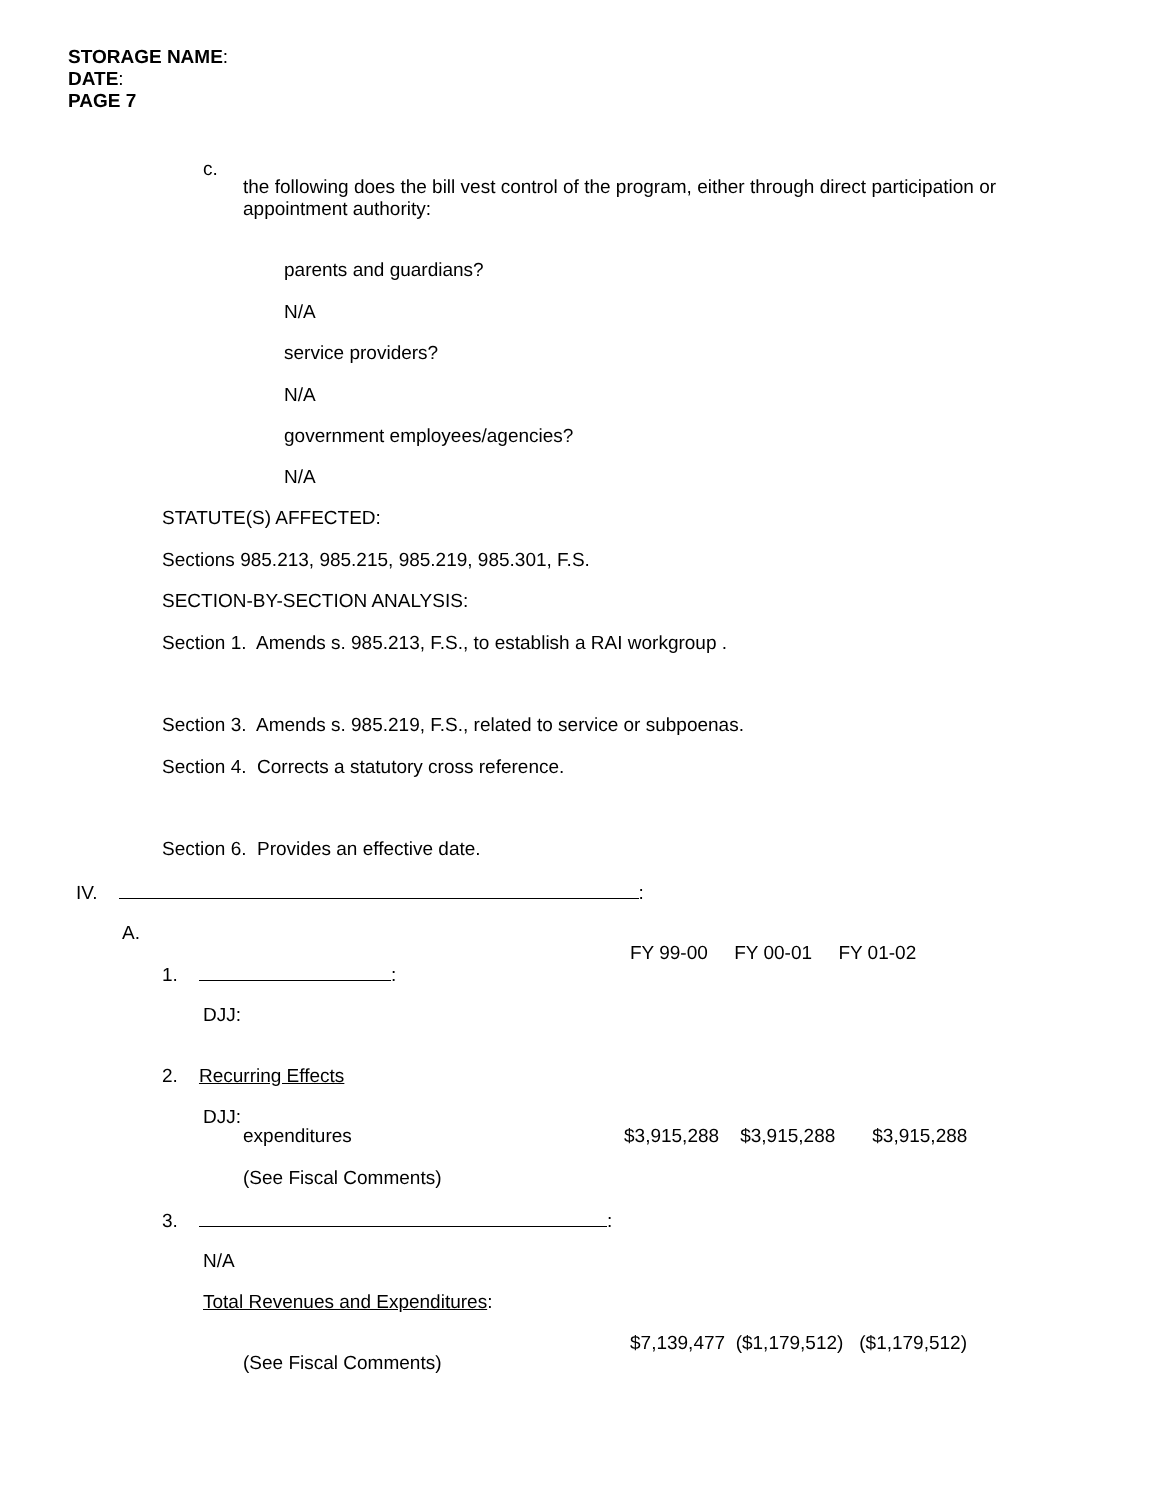STORAGE NAME:
DATE:
PAGE 7
c.
the following does the bill vest control of the program, either through direct participation or
appointment authority:
parents and guardians?
N/A
service providers?
N/A
government employees/agencies?
N/A
STATUTE(S) AFFECTED:
Sections 985.213, 985.215, 985.219, 985.301, F.S.
SECTION-BY-SECTION ANALYSIS:
Section 1. Amends s. 985.213, F.S., to establish a RAI workgroup .
Section 3. Amends s. 985.219, F.S., related to service or subpoenas.
Section 4. Corrects a statutory cross reference.
Section 6. Provides an effective date.
IV. :
A.
FY 99-00 FY 00-01 FY 01-02
1. :
DJJ:
2. Recurring Effects
DJJ:
expenditures $3,915,288 $3,915,288 $3,915,288
(See Fiscal Comments)
3. :
N/A
Total Revenues and Expenditures:
$7,139,477 ($1,179,512) ($1,179,512)
(See Fiscal Comments)